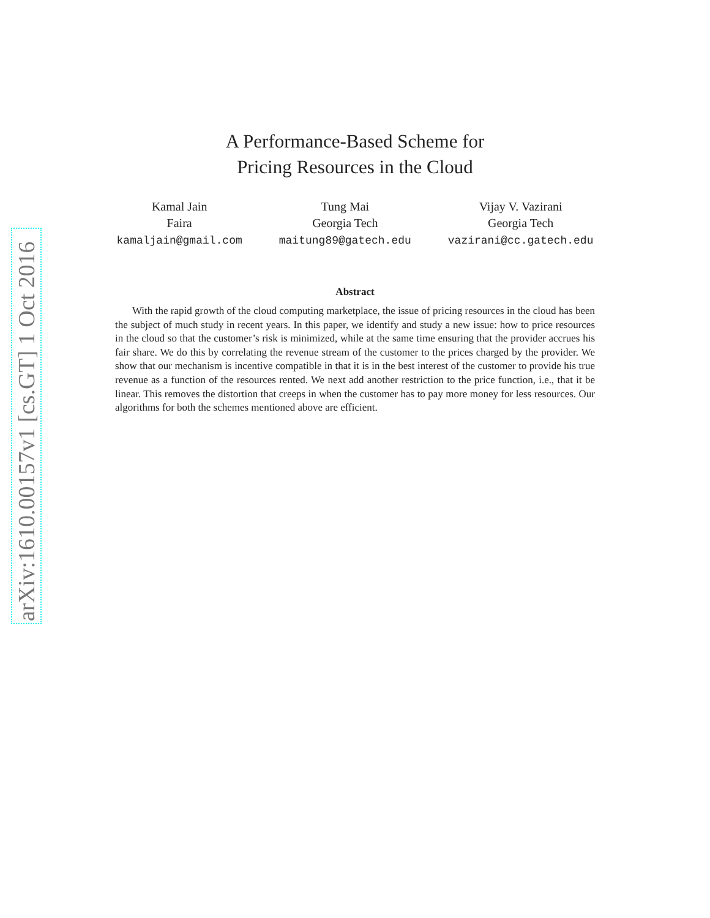arXiv:1610.00157v1 [cs.GT] 1 Oct 2016
A Performance-Based Scheme for
Pricing Resources in the Cloud
Kamal Jain
Faira
kamaljain@gmail.com
Tung Mai
Georgia Tech
maitung89@gatech.edu
Vijay V. Vazirani
Georgia Tech
vazirani@cc.gatech.edu
Abstract
With the rapid growth of the cloud computing marketplace, the issue of pricing resources in the cloud has been the subject of much study in recent years. In this paper, we identify and study a new issue: how to price resources in the cloud so that the customer’s risk is minimized, while at the same time ensuring that the provider accrues his fair share. We do this by correlating the revenue stream of the customer to the prices charged by the provider. We show that our mechanism is incentive compatible in that it is in the best interest of the customer to provide his true revenue as a function of the resources rented. We next add another restriction to the price function, i.e., that it be linear. This removes the distortion that creeps in when the customer has to pay more money for less resources. Our algorithms for both the schemes mentioned above are efficient.